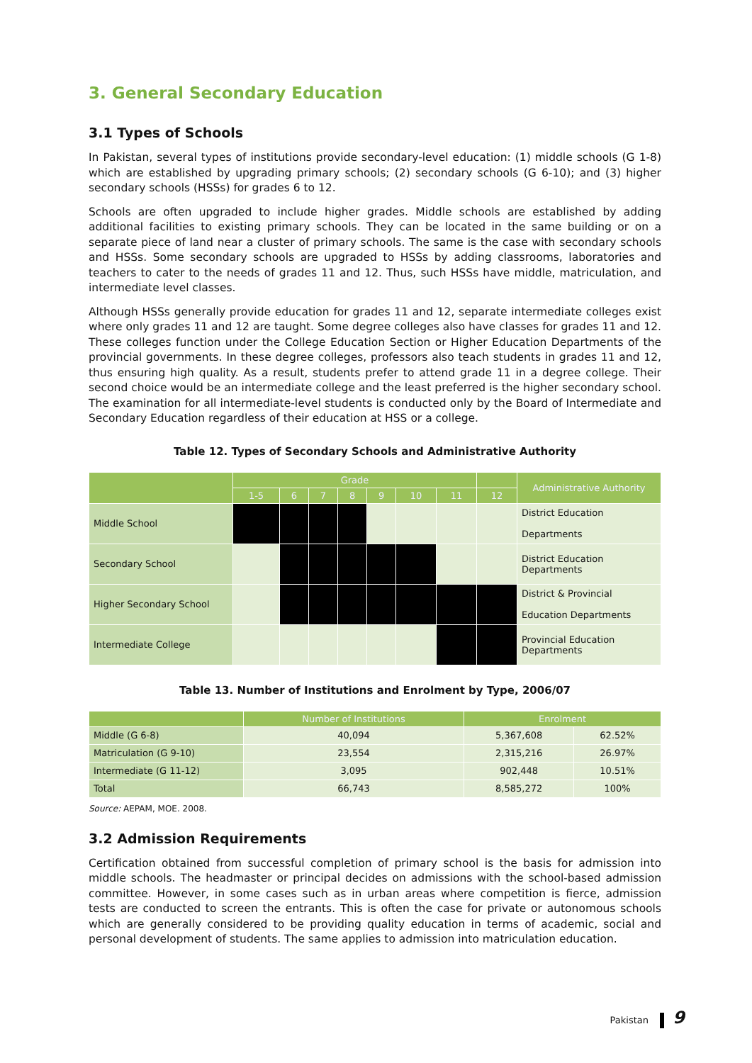3. General Secondary Education
3.1 Types of Schools
In Pakistan, several types of institutions provide secondary-level education: (1) middle schools (G 1-8) which are established by upgrading primary schools; (2) secondary schools (G 6-10); and (3) higher secondary schools (HSSs) for grades 6 to 12.
Schools are often upgraded to include higher grades. Middle schools are established by adding additional facilities to existing primary schools. They can be located in the same building or on a separate piece of land near a cluster of primary schools. The same is the case with secondary schools and HSSs. Some secondary schools are upgraded to HSSs by adding classrooms, laboratories and teachers to cater to the needs of grades 11 and 12. Thus, such HSSs have middle, matriculation, and intermediate level classes.
Although HSSs generally provide education for grades 11 and 12, separate intermediate colleges exist where only grades 11 and 12 are taught. Some degree colleges also have classes for grades 11 and 12. These colleges function under the College Education Section or Higher Education Departments of the provincial governments. In these degree colleges, professors also teach students in grades 11 and 12, thus ensuring high quality. As a result, students prefer to attend grade 11 in a degree college. Their second choice would be an intermediate college and the least preferred is the higher secondary school. The examination for all intermediate-level students is conducted only by the Board of Intermediate and Secondary Education regardless of their education at HSS or a college.
Table 12. Types of Secondary Schools and Administrative Authority
| | Grade | | | | | | | | Administrative Authority |
| --- | --- | --- | --- | --- | --- | --- | --- | --- | --- |
| | 1-5 | 6 | 7 | 8 | 9 | 10 | 11 | 12 | |
| Middle School | | | | | | | | | District Education Departments |
| Secondary School | | | | | | | | | District Education Departments |
| Higher Secondary School | | | | | | | | | District & Provincial Education Departments |
| Intermediate College | | | | | | | | | Provincial Education Departments |
Table 13. Number of Institutions and Enrolment by Type, 2006/07
| | Number of Institutions | Enrolment | |
| --- | --- | --- | --- |
| Middle (G 6-8) | 40,094 | 5,367,608 | 62.52% |
| Matriculation (G 9-10) | 23,554 | 2,315,216 | 26.97% |
| Intermediate (G 11-12) | 3,095 | 902,448 | 10.51% |
| Total | 66,743 | 8,585,272 | 100% |
Source: AEPAM, MOE. 2008.
3.2 Admission Requirements
Certification obtained from successful completion of primary school is the basis for admission into middle schools. The headmaster or principal decides on admissions with the school-based admission committee. However, in some cases such as in urban areas where competition is fierce, admission tests are conducted to screen the entrants. This is often the case for private or autonomous schools which are generally considered to be providing quality education in terms of academic, social and personal development of students. The same applies to admission into matriculation education.
Pakistan 9